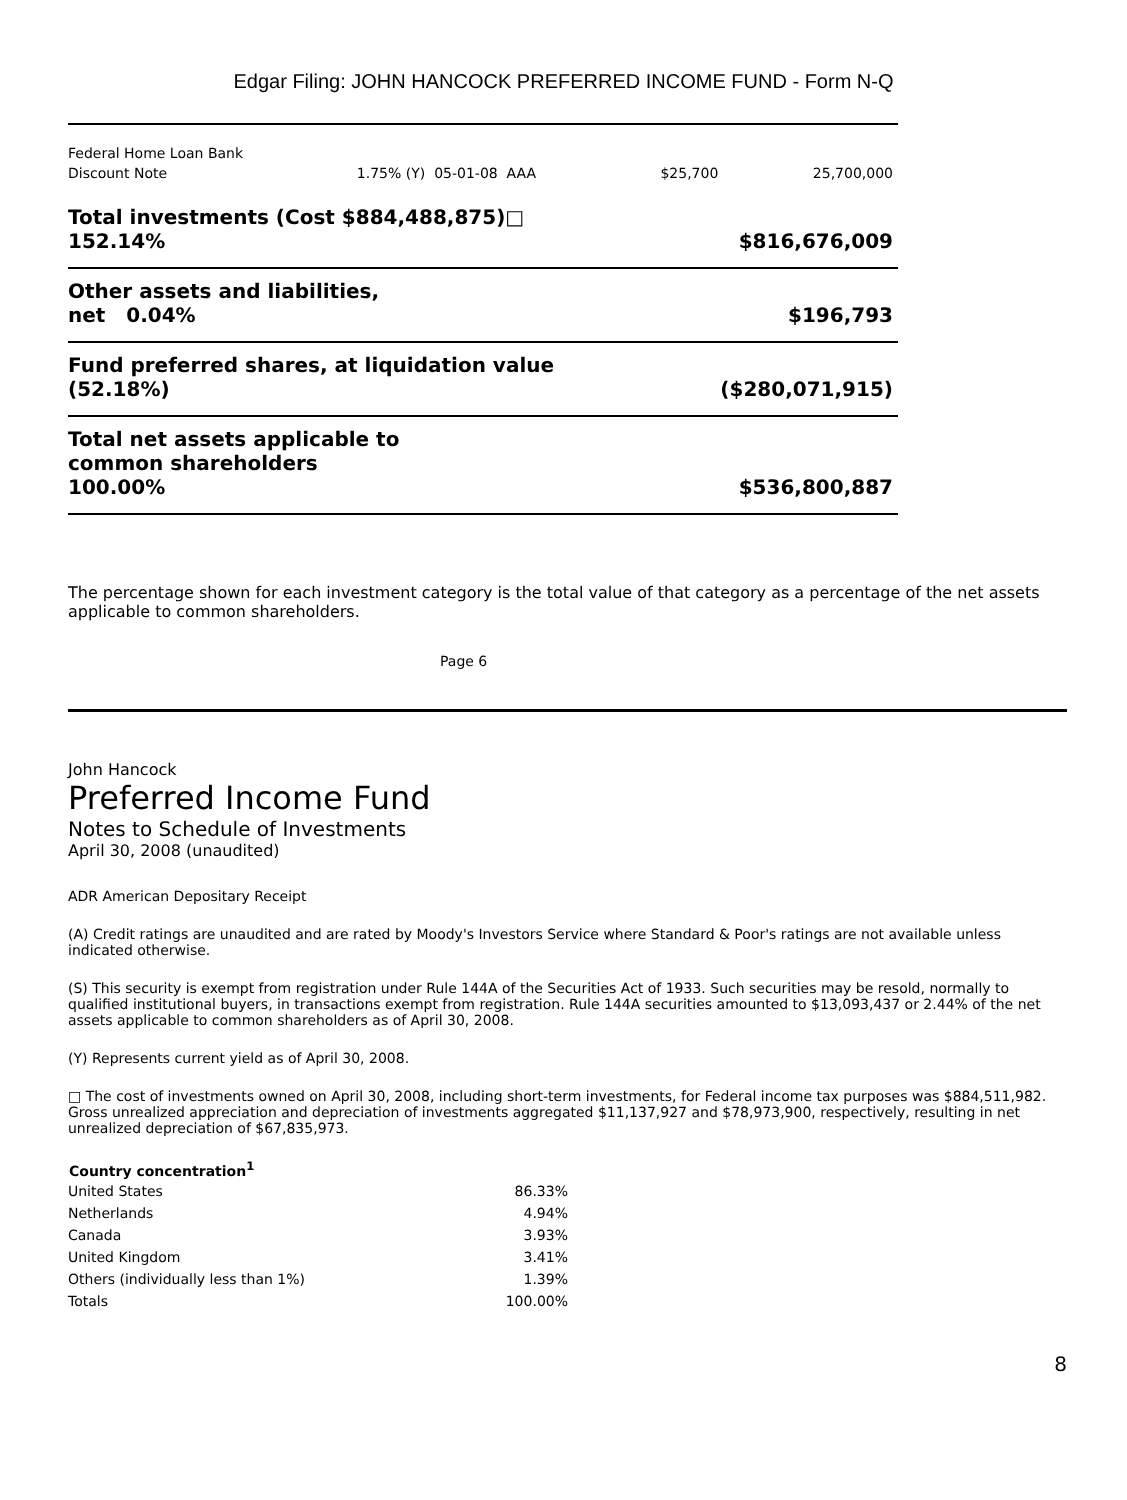Edgar Filing: JOHN HANCOCK PREFERRED INCOME FUND - Form N-Q
| Federal Home Loan Bank | | | | |
| Discount Note | 1.75% (Y) 05-01-08 AAA | | $25,700 | 25,700,000 |
Total investments (Cost $884,488,875)□
152.14% $816,676,009
Other assets and liabilities,
net 0.04% $196,793
Fund preferred shares, at liquidation value
(52.18%) ($280,071,915)
Total net assets applicable to
common shareholders
100.00% $536,800,887
The percentage shown for each investment category is the total value of that category as a percentage of the net assets applicable to common shareholders.
Page 6
John Hancock
Preferred Income Fund
Notes to Schedule of Investments
April 30, 2008 (unaudited)
ADR American Depositary Receipt
(A) Credit ratings are unaudited and are rated by Moody's Investors Service where Standard & Poor's ratings are not available unless indicated otherwise.
(S) This security is exempt from registration under Rule 144A of the Securities Act of 1933. Such securities may be resold, normally to qualified institutional buyers, in transactions exempt from registration. Rule 144A securities amounted to $13,093,437 or 2.44% of the net assets applicable to common shareholders as of April 30, 2008.
(Y) Represents current yield as of April 30, 2008.
□ The cost of investments owned on April 30, 2008, including short-term investments, for Federal income tax purposes was $884,511,982. Gross unrealized appreciation and depreciation of investments aggregated $11,137,927 and $78,973,900, respectively, resulting in net unrealized depreciation of $67,835,973.
| Country concentration<sup>1</sup> | |
| --- | --- |
| United States | 86.33% |
| Netherlands | 4.94% |
| Canada | 3.93% |
| United Kingdom | 3.41% |
| Others (individually less than 1%) | 1.39% |
| Totals | 100.00% |
8